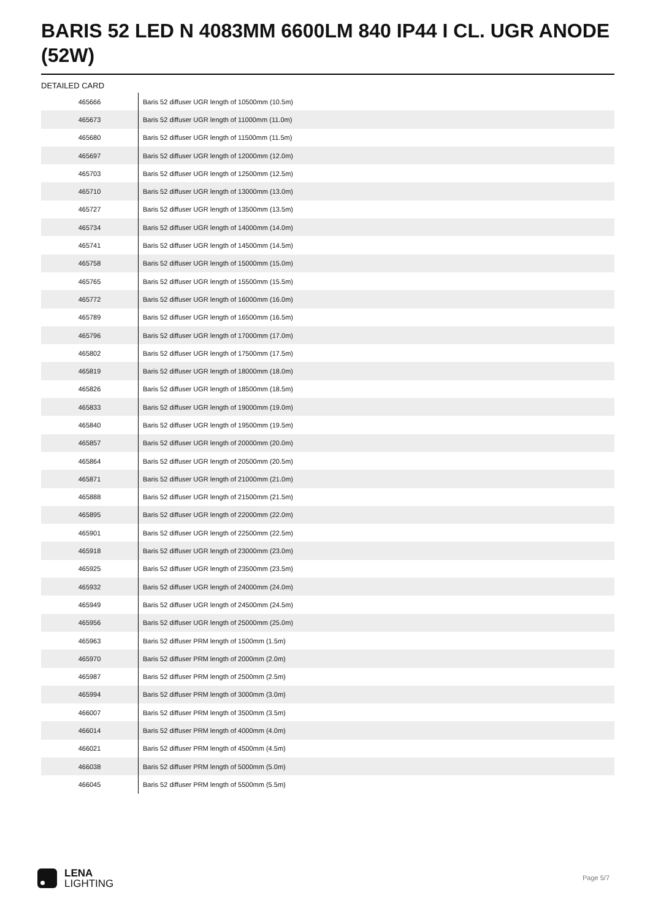BARIS 52 LED N 4083MM 6600LM 840 IP44 I CL. UGR ANODE (52W)
DETAILED CARD
| 465666 | Baris 52 diffuser UGR length of 10500mm (10.5m) |
| 465673 | Baris 52 diffuser UGR length of 11000mm (11.0m) |
| 465680 | Baris 52 diffuser UGR length of 11500mm (11.5m) |
| 465697 | Baris 52 diffuser UGR length of 12000mm (12.0m) |
| 465703 | Baris 52 diffuser UGR length of 12500mm (12.5m) |
| 465710 | Baris 52 diffuser UGR length of 13000mm (13.0m) |
| 465727 | Baris 52 diffuser UGR length of 13500mm (13.5m) |
| 465734 | Baris 52 diffuser UGR length of 14000mm (14.0m) |
| 465741 | Baris 52 diffuser UGR length of 14500mm (14.5m) |
| 465758 | Baris 52 diffuser UGR length of 15000mm (15.0m) |
| 465765 | Baris 52 diffuser UGR length of 15500mm (15.5m) |
| 465772 | Baris 52 diffuser UGR length of 16000mm (16.0m) |
| 465789 | Baris 52 diffuser UGR length of 16500mm (16.5m) |
| 465796 | Baris 52 diffuser UGR length of 17000mm (17.0m) |
| 465802 | Baris 52 diffuser UGR length of 17500mm (17.5m) |
| 465819 | Baris 52 diffuser UGR length of 18000mm (18.0m) |
| 465826 | Baris 52 diffuser UGR length of 18500mm (18.5m) |
| 465833 | Baris 52 diffuser UGR length of 19000mm (19.0m) |
| 465840 | Baris 52 diffuser UGR length of 19500mm (19.5m) |
| 465857 | Baris 52 diffuser UGR length of 20000mm (20.0m) |
| 465864 | Baris 52 diffuser UGR length of 20500mm (20.5m) |
| 465871 | Baris 52 diffuser UGR length of 21000mm (21.0m) |
| 465888 | Baris 52 diffuser UGR length of 21500mm (21.5m) |
| 465895 | Baris 52 diffuser UGR length of 22000mm (22.0m) |
| 465901 | Baris 52 diffuser UGR length of 22500mm (22.5m) |
| 465918 | Baris 52 diffuser UGR length of 23000mm (23.0m) |
| 465925 | Baris 52 diffuser UGR length of 23500mm (23.5m) |
| 465932 | Baris 52 diffuser UGR length of 24000mm (24.0m) |
| 465949 | Baris 52 diffuser UGR length of 24500mm (24.5m) |
| 465956 | Baris 52 diffuser UGR length of 25000mm (25.0m) |
| 465963 | Baris 52 diffuser PRM length of 1500mm (1.5m) |
| 465970 | Baris 52 diffuser PRM length of 2000mm (2.0m) |
| 465987 | Baris 52 diffuser PRM length of 2500mm (2.5m) |
| 465994 | Baris 52 diffuser PRM length of 3000mm (3.0m) |
| 466007 | Baris 52 diffuser PRM length of 3500mm (3.5m) |
| 466014 | Baris 52 diffuser PRM length of 4000mm (4.0m) |
| 466021 | Baris 52 diffuser PRM length of 4500mm (4.5m) |
| 466038 | Baris 52 diffuser PRM length of 5000mm (5.0m) |
| 466045 | Baris 52 diffuser PRM length of 5500mm (5.5m) |
LENA
LIGHTING
Page 5/7